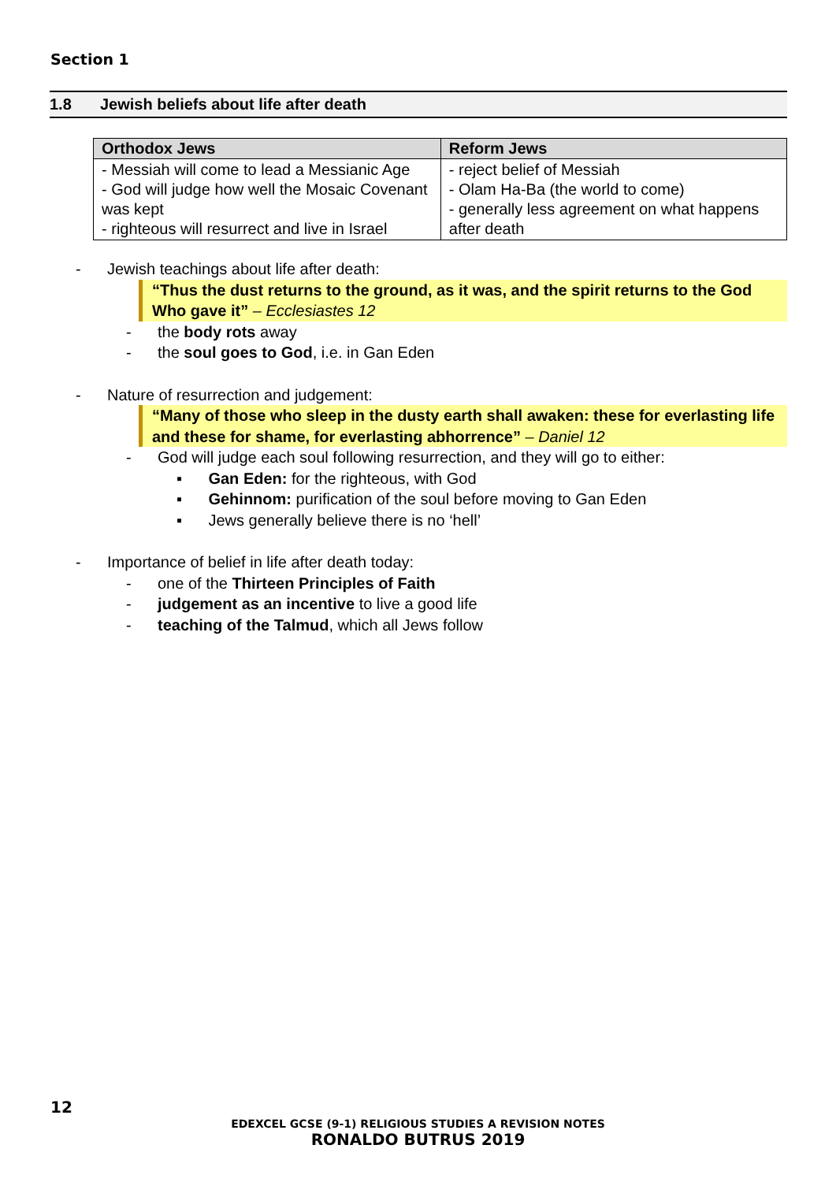Section 1
1.8 Jewish beliefs about life after death
| Orthodox Jews | Reform Jews |
| --- | --- |
| - Messiah will come to lead a Messianic Age - God will judge how well the Mosaic Covenant was kept - righteous will resurrect and live in Israel | - reject belief of Messiah - Olam Ha-Ba (the world to come) - generally less agreement on what happens after death |
- Jewish teachings about life after death:
“Thus the dust returns to the ground, as it was, and the spirit returns to the God Who gave it” – Ecclesiastes 12
- the body rots away
- the soul goes to God, i.e. in Gan Eden
- Nature of resurrection and judgement:
“Many of those who sleep in the dusty earth shall awaken: these for everlasting life and these for shame, for everlasting abhorrence” – Daniel 12
- God will judge each soul following resurrection, and they will go to either:
▪ Gan Eden: for the righteous, with God
▪ Gehinnom: purification of the soul before moving to Gan Eden
▪ Jews generally believe there is no ‘hell’
- Importance of belief in life after death today:
- one of the Thirteen Principles of Faith
- judgement as an incentive to live a good life
- teaching of the Talmud, which all Jews follow
12
EDEXCEL GCSE (9-1) RELIGIOUS STUDIES A REVISION NOTES
RONALDO BUTRUS 2019